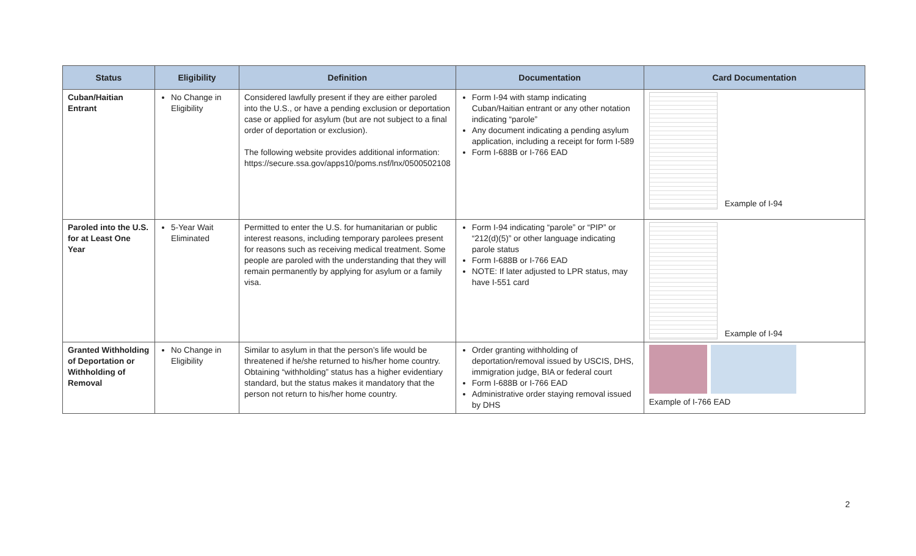| Status | Eligibility | Definition | Documentation | Card Documentation |
| --- | --- | --- | --- | --- |
| Cuban/Haitian Entrant | No Change in Eligibility | Considered lawfully present if they are either paroled into the U.S., or have a pending exclusion or deportation case or applied for asylum (but are not subject to a final order of deportation or exclusion). The following website provides additional information: https://secure.ssa.gov/apps10/poms.nsf/lnx/0500502108 | Form I-94 with stamp indicating Cuban/Haitian entrant or any other notation indicating “parole” Any document indicating a pending asylum application, including a receipt for form I-589 Form I-688B or I-766 EAD | Example of I-94 |
| Paroled into the U.S. for at Least One Year | 5-Year Wait Eliminated | Permitted to enter the U.S. for humanitarian or public interest reasons, including temporary parolees present for reasons such as receiving medical treatment. Some people are paroled with the understanding that they will remain permanently by applying for asylum or a family visa. | Form I-94 indicating “parole” or “PIP” or “212(d)(5)” or other language indicating parole status Form I-688B or I-766 EAD NOTE: If later adjusted to LPR status, may have I-551 card | Example of I-94 |
| Granted Withholding of Deportation or Withholding of Removal | No Change in Eligibility | Similar to asylum in that the person’s life would be threatened if he/she returned to his/her home country. Obtaining “withholding” status has a higher evidentiary standard, but the status makes it mandatory that the person not return to his/her home country. | Order granting withholding of deportation/removal issued by USCIS, DHS, immigration judge, BIA or federal court Form I-688B or I-766 EAD Administrative order staying removal issued by DHS | Example of I-766 EAD |
2